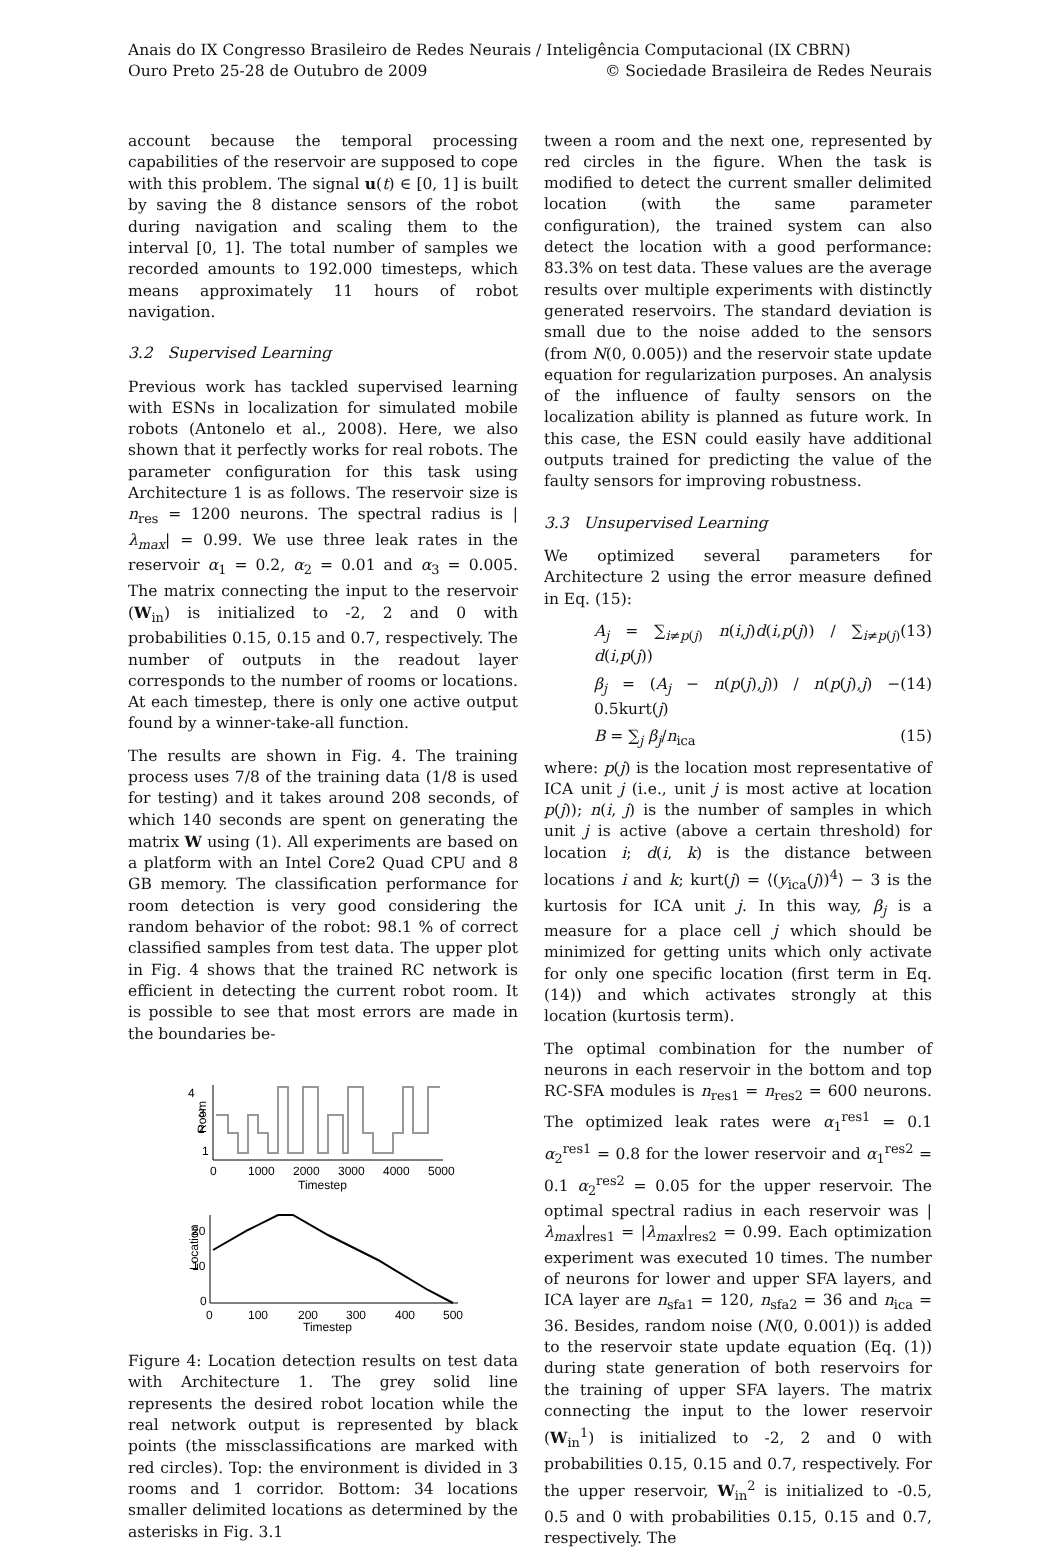Anais do IX Congresso Brasileiro de Redes Neurais / Inteligência Computacional (IX CBRN)
Ouro Preto 25-28 de Outubro de 2009 © Sociedade Brasileira de Redes Neurais
account because the temporal processing capabilities of the reservoir are supposed to cope with this problem. The signal u(t) ∈ [0, 1] is built by saving the 8 distance sensors of the robot during navigation and scaling them to the interval [0, 1]. The total number of samples we recorded amounts to 192.000 timesteps, which means approximately 11 hours of robot navigation.
3.2 Supervised Learning
Previous work has tackled supervised learning with ESNs in localization for simulated mobile robots (Antonelo et al., 2008). Here, we also shown that it perfectly works for real robots. The parameter configuration for this task using Architecture 1 is as follows. The reservoir size is n<sub>res</sub> = 1200 neurons. The spectral radius is |λ<sub>max</sub>| = 0.99. We use three leak rates in the reservoir α<sub>1</sub> = 0.2, α<sub>2</sub> = 0.01 and α<sub>3</sub> = 0.005. The matrix connecting the input to the reservoir (W<sub>in</sub>) is initialized to -2, 2 and 0 with probabilities 0.15, 0.15 and 0.7, respectively. The number of outputs in the readout layer corresponds to the number of rooms or locations. At each timestep, there is only one active output found by a winner-take-all function.
The results are shown in Fig. 4. The training process uses 7/8 of the training data (1/8 is used for testing) and it takes around 208 seconds, of which 140 seconds are spent on generating the matrix W using (1). All experiments are based on a platform with an Intel Core2 Quad CPU and 8 GB memory. The classification performance for room detection is very good considering the random behavior of the robot: 98.1 % of correct classified samples from test data. The upper plot in Fig. 4 shows that the trained RC network is efficient in detecting the current robot room. It is possible to see that most errors are made in the boundaries be-
4
3
2
1
Room
0
1000
2000
3000
4000
5000
Timestep
20
10
0
Location
0
100
200
300
400
500
Timestep
Figure 4: Location detection results on test data with Architecture 1. The grey solid line represents the desired robot location while the real network output is represented by black points (the missclassifications are marked with red circles). Top: the environment is divided in 3 rooms and 1 corridor. Bottom: 34 locations smaller delimited locations as determined by the asterisks in Fig. 3.1
tween a room and the next one, represented by red circles in the figure. When the task is modified to detect the current smaller delimited location (with the same parameter configuration), the trained system can also detect the location with a good performance: 83.3% on test data. These values are the average results over multiple experiments with distinctly generated reservoirs. The standard deviation is small due to the noise added to the sensors (from N(0, 0.005)) and the reservoir state update equation for regularization purposes. An analysis of the influence of faulty sensors on the localization ability is planned as future work. In this case, the ESN could easily have additional outputs trained for predicting the value of the faulty sensors for improving robustness.
3.3 Unsupervised Learning
We optimized several parameters for Architecture 2 using the error measure defined in Eq. (15):
A<sub>j</sub> = ∑<sub>i≠p(j)</sub> n(i,j)d(i,p(j)) / ∑<sub>i≠p(j)</sub> d(i,p(j)) (13)
β<sub>j</sub> = (A<sub>j</sub> − n(p(j),j)) / n(p(j),j) − 0.5kurt(j) (14)
B = ∑<sub>j</sub> β<sub>j</sub>/n<sub>ica</sub> (15)
where: p(j) is the location most representative of ICA unit j (i.e., unit j is most active at location p(j)); n(i, j) is the number of samples in which unit j is active (above a certain threshold) for location i; d(i, k) is the distance between locations i and k; kurt(j) = ⟨(y<sub>ica</sub>(j))<sup>4</sup>⟩ − 3 is the kurtosis for ICA unit j. In this way, β<sub>j</sub> is a measure for a place cell j which should be minimized for getting units which only activate for only one specific location (first term in Eq. (14)) and which activates strongly at this location (kurtosis term).
The optimal combination for the number of neurons in each reservoir in the bottom and top RC-SFA modules is n<sub>res1</sub> = n<sub>res2</sub> = 600 neurons. The optimized leak rates were α<sub>1</sub><sup>res1</sup> = 0.1 α<sub>2</sub><sup>res1</sup> = 0.8 for the lower reservoir and α<sub>1</sub><sup>res2</sup> = 0.1 α<sub>2</sub><sup>res2</sup> = 0.05 for the upper reservoir. The optimal spectral radius in each reservoir was |λ<sub>max</sub>|<sub>res1</sub> = |λ<sub>max</sub>|<sub>res2</sub> = 0.99. Each optimization experiment was executed 10 times. The number of neurons for lower and upper SFA layers, and ICA layer are n<sub>sfa1</sub> = 120, n<sub>sfa2</sub> = 36 and n<sub>ica</sub> = 36. Besides, random noise (N(0, 0.001)) is added to the reservoir state update equation (Eq. (1)) during state generation of both reservoirs for the training of upper SFA layers. The matrix connecting the input to the lower reservoir (W<sub>in</sub><sup>1</sup>) is initialized to -2, 2 and 0 with probabilities 0.15, 0.15 and 0.7, respectively. For the upper reservoir, W<sub>in</sub><sup>2</sup> is initialized to -0.5, 0.5 and 0 with probabilities 0.15, 0.15 and 0.7, respectively. The